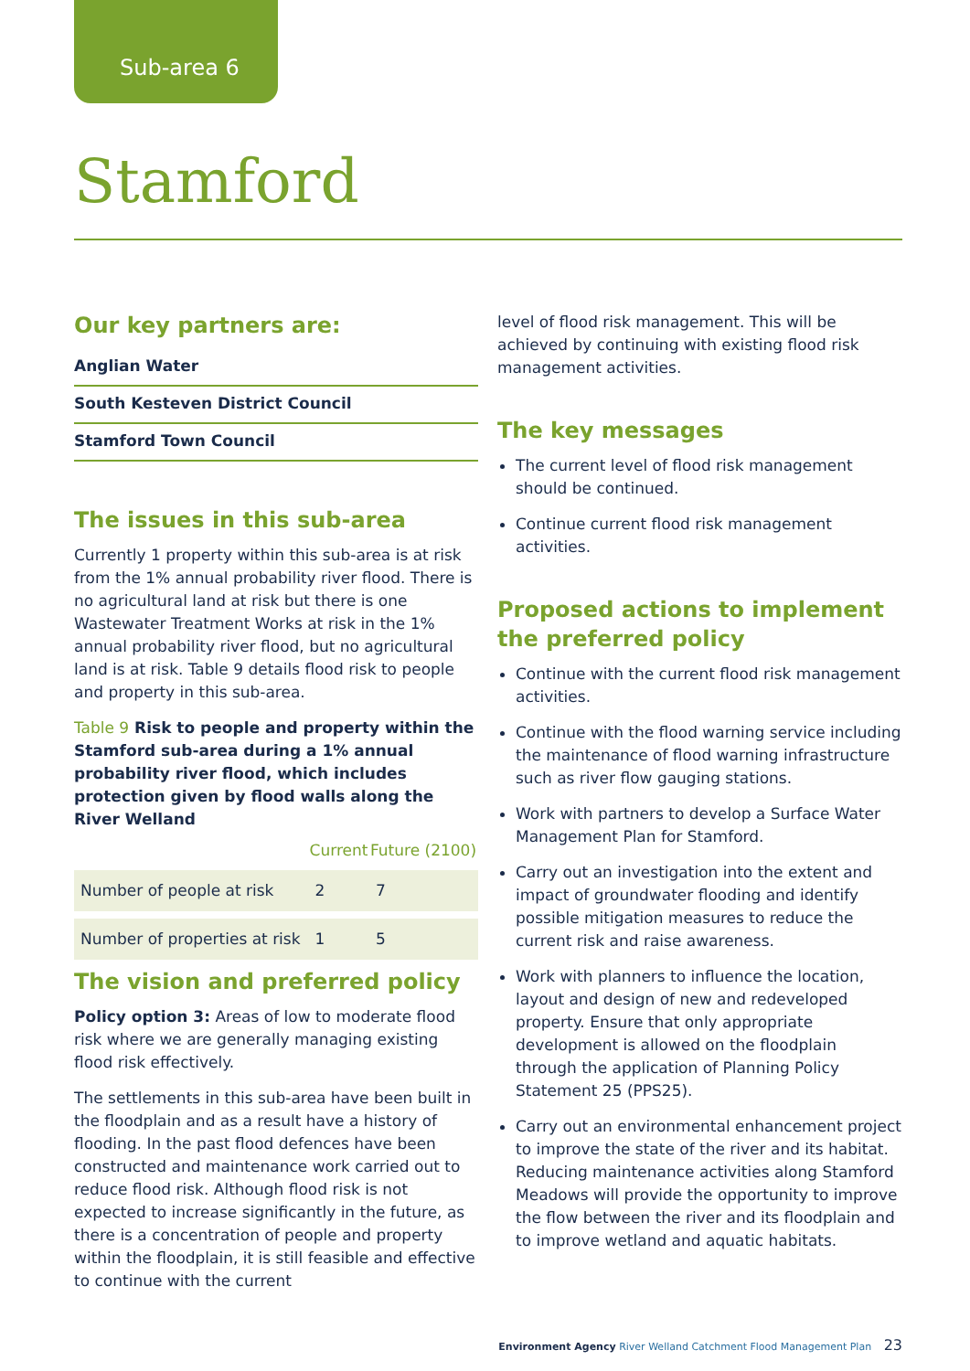Sub-area 6
Stamford
Our key partners are:
Anglian Water
South Kesteven District Council
Stamford Town Council
The issues in this sub-area
Currently 1 property within this sub-area is at risk from the 1% annual probability river flood. There is no agricultural land at risk but there is one Wastewater Treatment Works at risk in the 1% annual probability river flood, but no agricultural land is at risk. Table 9 details flood risk to people and property in this sub-area.
Table 9 Risk to people and property within the Stamford sub-area during a 1% annual probability river flood, which includes protection given by flood walls along the River Welland
| | Current | Future (2100) |
| --- | --- | --- |
| Number of people at risk | 2 | 7 |
| Number of properties at risk | 1 | 5 |
The vision and preferred policy
Policy option 3: Areas of low to moderate flood risk where we are generally managing existing flood risk effectively.
The settlements in this sub-area have been built in the floodplain and as a result have a history of flooding. In the past flood defences have been constructed and maintenance work carried out to reduce flood risk. Although flood risk is not expected to increase significantly in the future, as there is a concentration of people and property within the floodplain, it is still feasible and effective to continue with the current
level of flood risk management. This will be achieved by continuing with existing flood risk management activities.
The key messages
The current level of flood risk management should be continued.
Continue current flood risk management activities.
Proposed actions to implement the preferred policy
Continue with the current flood risk management activities.
Continue with the flood warning service including the maintenance of flood warning infrastructure such as river flow gauging stations.
Work with partners to develop a Surface Water Management Plan for Stamford.
Carry out an investigation into the extent and impact of groundwater flooding and identify possible mitigation measures to reduce the current risk and raise awareness.
Work with planners to influence the location, layout and design of new and redeveloped property. Ensure that only appropriate development is allowed on the floodplain through the application of Planning Policy Statement 25 (PPS25).
Carry out an environmental enhancement project to improve the state of the river and its habitat. Reducing maintenance activities along Stamford Meadows will provide the opportunity to improve the flow between the river and its floodplain and to improve wetland and aquatic habitats.
Environment Agency River Welland Catchment Flood Management Plan 23